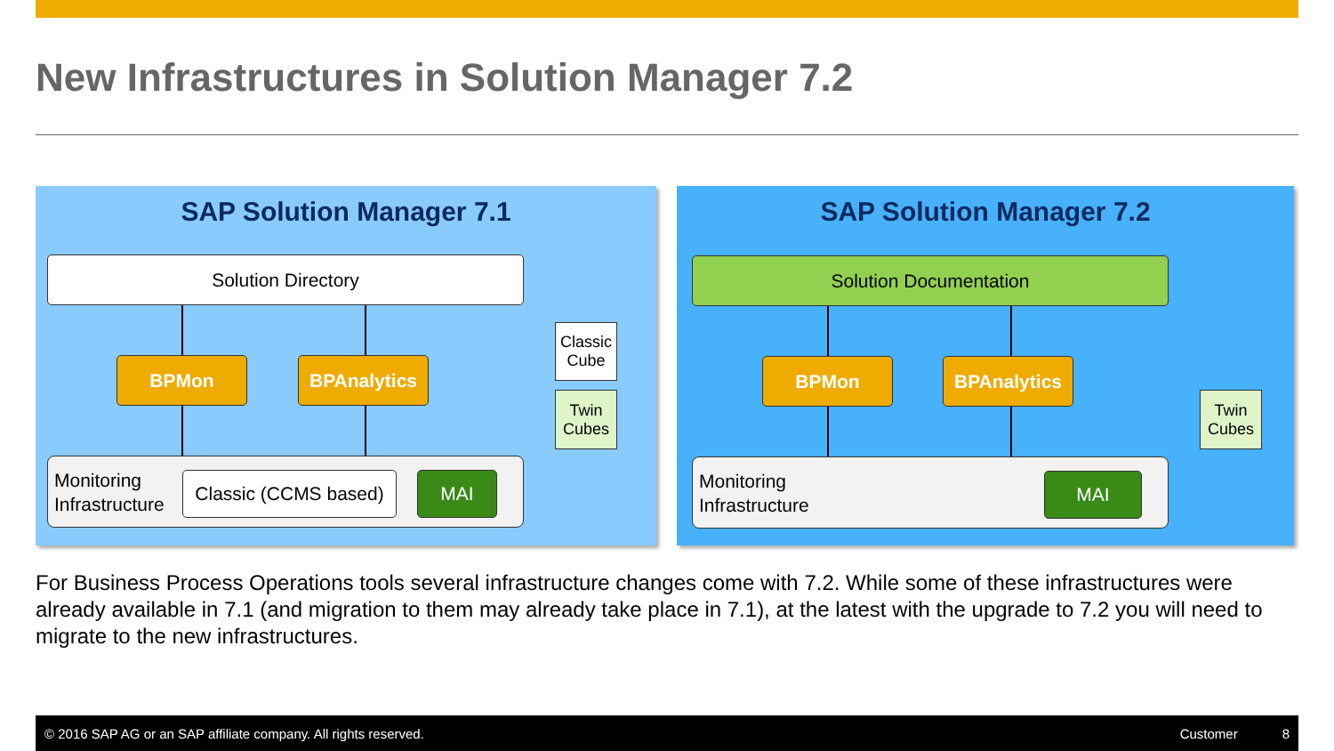New Infrastructures in Solution Manager 7.2
SAP Solution Manager 7.1
Solution Directory
BPMon BPAnalytics
Classic Cube
Twin Cubes
Monitoring
Infrastructure
Classic (CCMS based)
MAI
SAP Solution Manager 7.2
Solution Documentation
BPMon BPAnalytics
Twin Cubes
Monitoring
Infrastructure
MAI
For Business Process Operations tools several infrastructure changes come with 7.2. While some of these infrastructures were already available in 7.1 (and migration to them may already take place in 7.1), at the latest with the upgrade to 7.2 you will need to migrate to the new infrastructures.
© 2016 SAP AG or an SAP affiliate company. All rights reserved. Customer 8